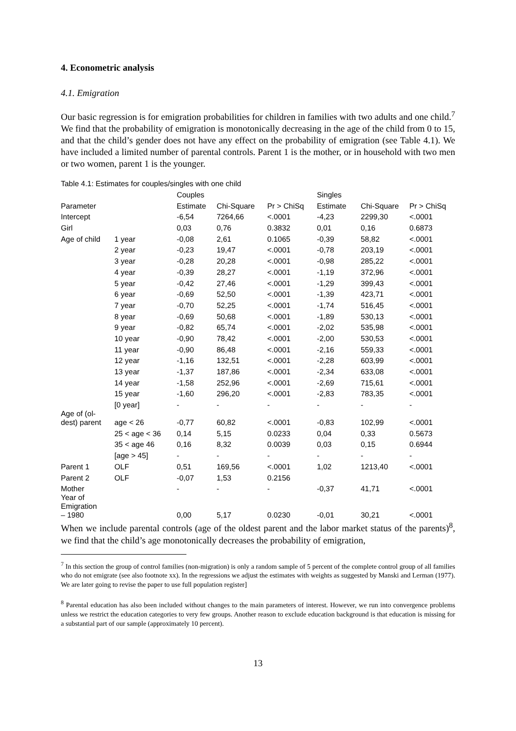4. Econometric analysis
4.1. Emigration
Our basic regression is for emigration probabilities for children in families with two adults and one child.<sup>7</sup> We find that the probability of emigration is monotonically decreasing in the age of the child from 0 to 15, and that the child’s gender does not have any effect on the probability of emigration (see Table 4.1). We have included a limited number of parental controls. Parent 1 is the mother, or in household with two men or two women, parent 1 is the younger.
Table 4.1: Estimates for couples/singles with one child
| | | Couples | | | Singles | | |
| --- | --- | --- | --- | --- | --- | --- | --- |
| Parameter | | Estimate | Chi-Square | Pr > ChiSq | Estimate | Chi-Square | Pr > ChiSq |
| Intercept | | -6,54 | 7264,66 | <.0001 | -4,23 | 2299,30 | <.0001 |
| Girl | | 0,03 | 0,76 | 0.3832 | 0,01 | 0,16 | 0.6873 |
| Age of child | 1 year | -0,08 | 2,61 | 0.1065 | -0,39 | 58,82 | <.0001 |
| | 2 year | -0,23 | 19,47 | <.0001 | -0,78 | 203,19 | <.0001 |
| | 3 year | -0,28 | 20,28 | <.0001 | -0,98 | 285,22 | <.0001 |
| | 4 year | -0,39 | 28,27 | <.0001 | -1,19 | 372,96 | <.0001 |
| | 5 year | -0,42 | 27,46 | <.0001 | -1,29 | 399,43 | <.0001 |
| | 6 year | -0,69 | 52,50 | <.0001 | -1,39 | 423,71 | <.0001 |
| | 7 year | -0,70 | 52,25 | <.0001 | -1,74 | 516,45 | <.0001 |
| | 8 year | -0,69 | 50,68 | <.0001 | -1,89 | 530,13 | <.0001 |
| | 9 year | -0,82 | 65,74 | <.0001 | -2,02 | 535,98 | <.0001 |
| | 10 year | -0,90 | 78,42 | <.0001 | -2,00 | 530,53 | <.0001 |
| | 11 year | -0,90 | 86,48 | <.0001 | -2,16 | 559,33 | <.0001 |
| | 12 year | -1,16 | 132,51 | <.0001 | -2,28 | 603,99 | <.0001 |
| | 13 year | -1,37 | 187,86 | <.0001 | -2,34 | 633,08 | <.0001 |
| | 14 year | -1,58 | 252,96 | <.0001 | -2,69 | 715,61 | <.0001 |
| | 15 year | -1,60 | 296,20 | <.0001 | -2,83 | 783,35 | <.0001 |
| | [0 year] | - | - | - | - | - | - |
| Age of (ol- dest) parent | age < 26 | -0,77 | 60,82 | <.0001 | -0,83 | 102,99 | <.0001 |
| | 25 < age < 36 | 0,14 | 5,15 | 0.0233 | 0,04 | 0,33 | 0.5673 |
| | 35 < age 46 | 0,16 | 8,32 | 0.0039 | 0,03 | 0,15 | 0.6944 |
| | [age > 45] | - | - | - | - | - | - |
| Parent 1 | OLF | 0,51 | 169,56 | <.0001 | 1,02 | 1213,40 | <.0001 |
| Parent 2 | OLF | -0,07 | 1,53 | 0.2156 | | | |
| Mother | | - | - | - | -0,37 | 41,71 | <.0001 |
| Year of Emigration – 1980 | | 0,00 | 5,17 | 0.0230 | -0,01 | 30,21 | <.0001 |
When we include parental controls (age of the oldest parent and the labor market status of the parents)<sup>8</sup>, we find that the child’s age monotonically decreases the probability of emigration,
<sup>7</sup> In this section the group of control families (non-migration) is only a random sample of 5 percent of the complete control group of all families who do not emigrate (see also footnote xx). In the regressions we adjust the estimates with weights as suggested by Manski and Lerman (1977). We are later going to revise the paper to use full population register]
<sup>8</sup> Parental education has also been included without changes to the main parameters of interest. However, we run into convergence problems unless we restrict the education categories to very few groups. Another reason to exclude education background is that education is missing for a substantial part of our sample (approximately 10 percent).
13